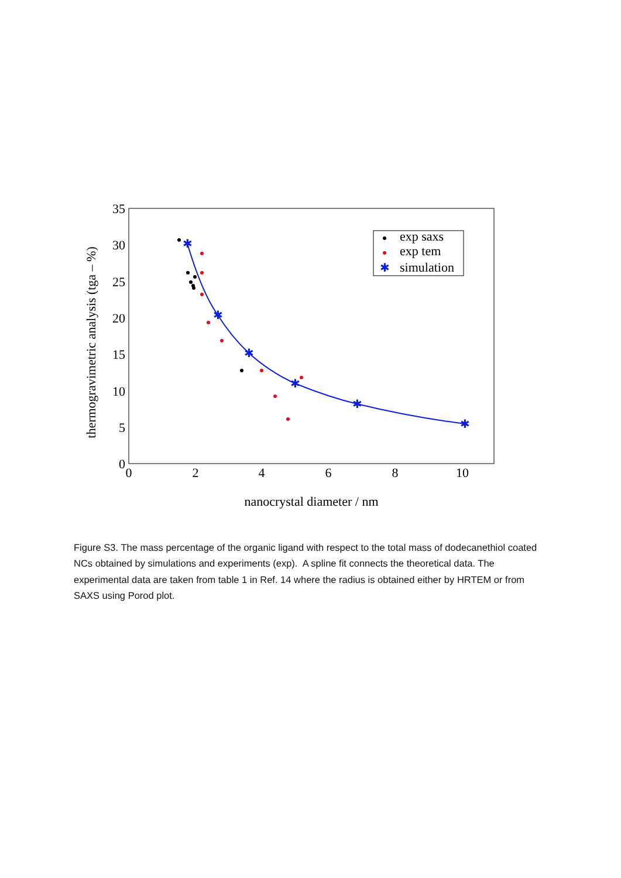35
30
25
20
15
10
5
0
0
2
4
6
8
10
nanocrystal diameter / nm
thermogravimetric analysis (tga – %)
✱
✱
✱
✱
✱
✱
✱
exp saxs
exp tem
simulation
Figure S3. The mass percentage of the organic ligand with respect to the total mass of dodecanethiol coated NCs obtained by simulations and experiments (exp). A spline fit connects the theoretical data. The experimental data are taken from table 1 in Ref. 14 where the radius is obtained either by HRTEM or from SAXS using Porod plot.